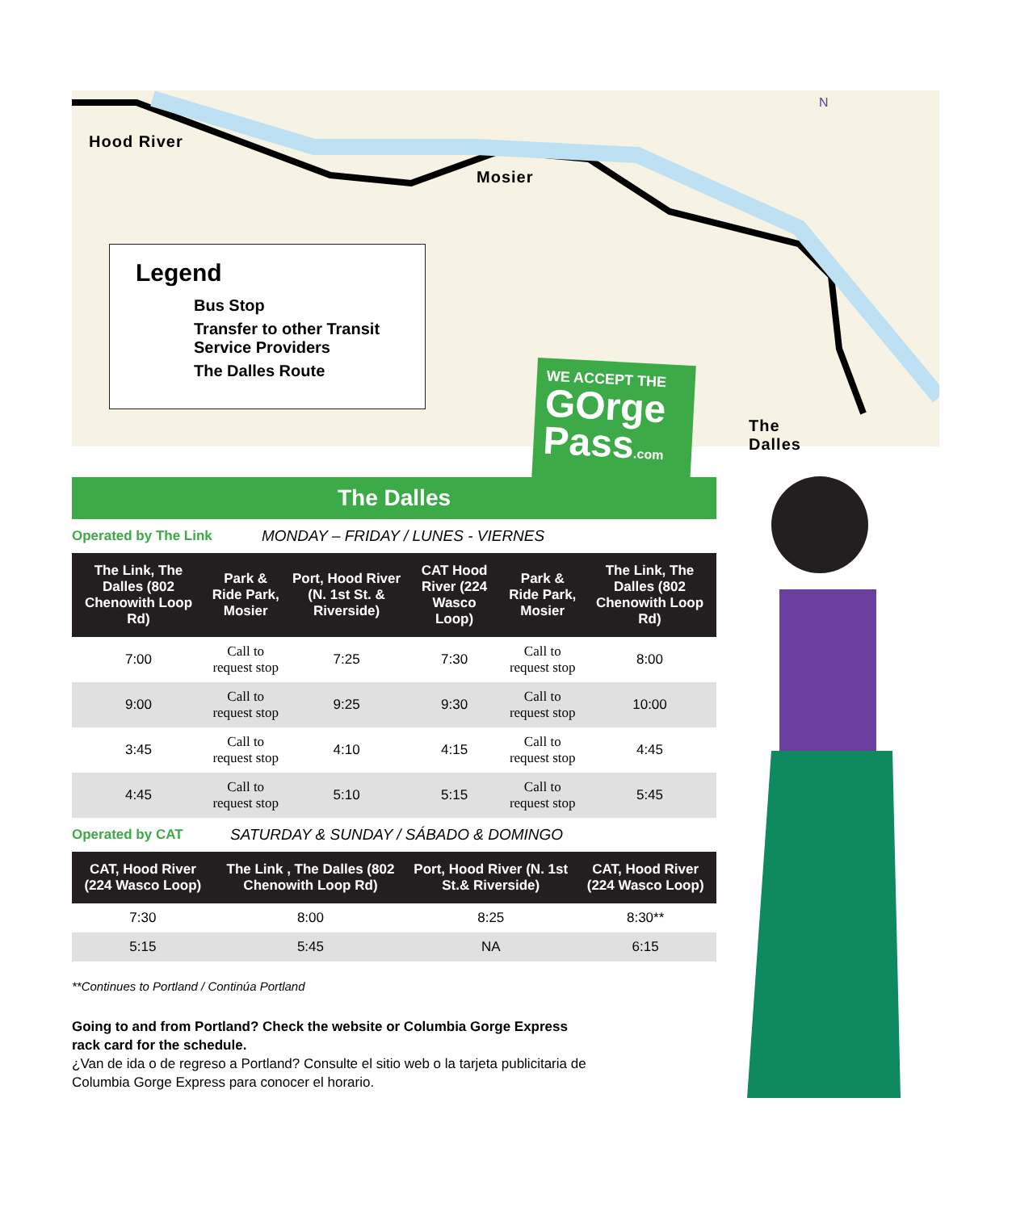WE ACCEPT THE
GOrge Pass.com
Hood River
Mosier
The Dalles
N
Legend
Bus Stop
Transfer to other Transit Service Providers
The Dalles Route
The Dalles
Operated by The Link MONDAY – FRIDAY / LUNES - VIERNES
| The Link, The Dalles (802 Chenowith Loop Rd) | Park & Ride Park, Mosier | Port, Hood River (N. 1st St. & Riverside) | CAT Hood River (224 Wasco Loop) | Park & Ride Park, Mosier | The Link, The Dalles (802 Chenowith Loop Rd) |
| --- | --- | --- | --- | --- | --- |
| 7:00 | Call to request stop | 7:25 | 7:30 | Call to request stop | 8:00 |
| 9:00 | Call to request stop | 9:25 | 9:30 | Call to request stop | 10:00 |
| 3:45 | Call to request stop | 4:10 | 4:15 | Call to request stop | 4:45 |
| 4:45 | Call to request stop | 5:10 | 5:15 | Call to request stop | 5:45 |
Operated by CAT SATURDAY & SUNDAY / SÁBADO & DOMINGO
| CAT, Hood River (224 Wasco Loop) | The Link , The Dalles (802 Chenowith Loop Rd) | Port, Hood River (N. 1st St.& Riverside) | CAT, Hood River (224 Wasco Loop) |
| --- | --- | --- | --- |
| 7:30 | 8:00 | 8:25 | 8:30** |
| 5:15 | 5:45 | NA | 6:15 |
**Continues to Portland / Continúa Portland
Going to and from Portland? Check the website or Columbia Gorge Express rack card for the schedule.
¿Van de ida o de regreso a Portland? Consulte el sitio web o la tarjeta publicitaria de Columbia Gorge Express para conocer el horario.